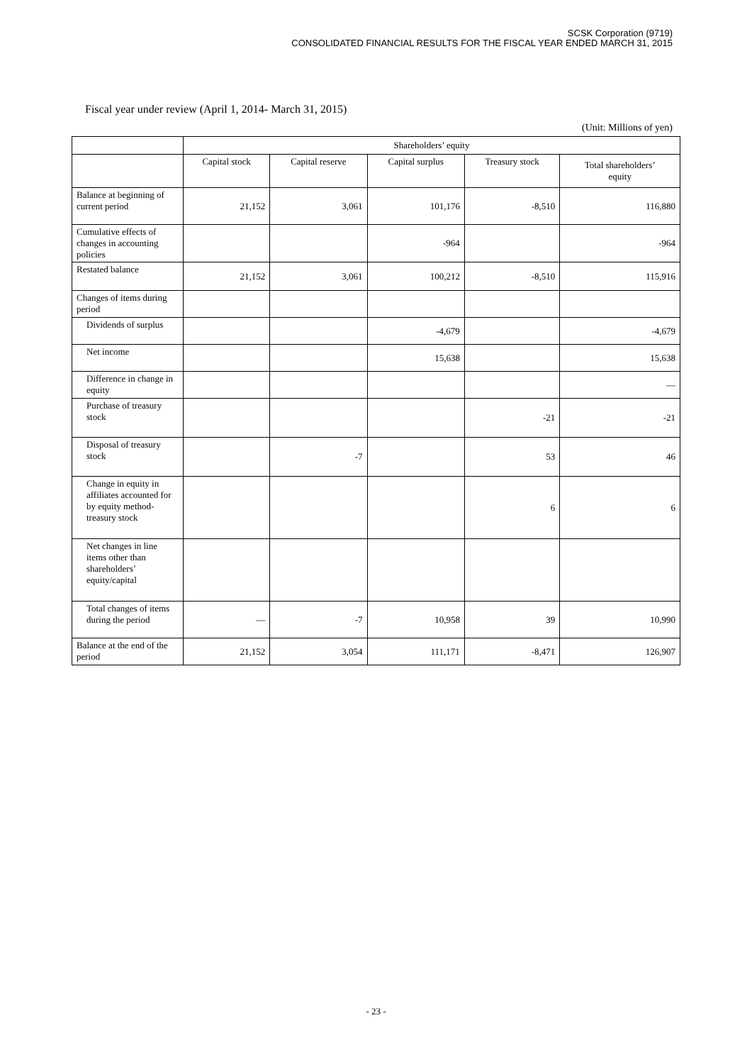SCSK Corporation (9719)
CONSOLIDATED FINANCIAL RESULTS FOR THE FISCAL YEAR ENDED MARCH 31, 2015
Fiscal year under review (April 1, 2014- March 31, 2015)
(Unit: Millions of yen)
| | Shareholders’ equity | | | | |
| --- | --- | --- | --- | --- | --- |
| | Capital stock | Capital reserve | Capital surplus | Treasury stock | Total shareholders’ equity |
| Balance at beginning of current period | 21,152 | 3,061 | 101,176 | -8,510 | 116,880 |
| Cumulative effects of changes in accounting policies | | | -964 | | -964 |
| Restated balance | 21,152 | 3,061 | 100,212 | -8,510 | 115,916 |
| Changes of items during period | | | | | |
| Dividends of surplus | | | -4,679 | | -4,679 |
| Net income | | | 15,638 | | 15,638 |
| Difference in change in equity | | | | | — |
| Purchase of treasury stock | | | | -21 | -21 |
| Disposal of treasury stock | | -7 | | 53 | 46 |
| Change in equity in affiliates accounted for by equity method-treasury stock | | | | 6 | 6 |
| Net changes in line items other than shareholders’ equity/capital | | | | | |
| Total changes of items during the period | — | -7 | 10,958 | 39 | 10,990 |
| Balance at the end of the period | 21,152 | 3,054 | 111,171 | -8,471 | 126,907 |
- 23 -